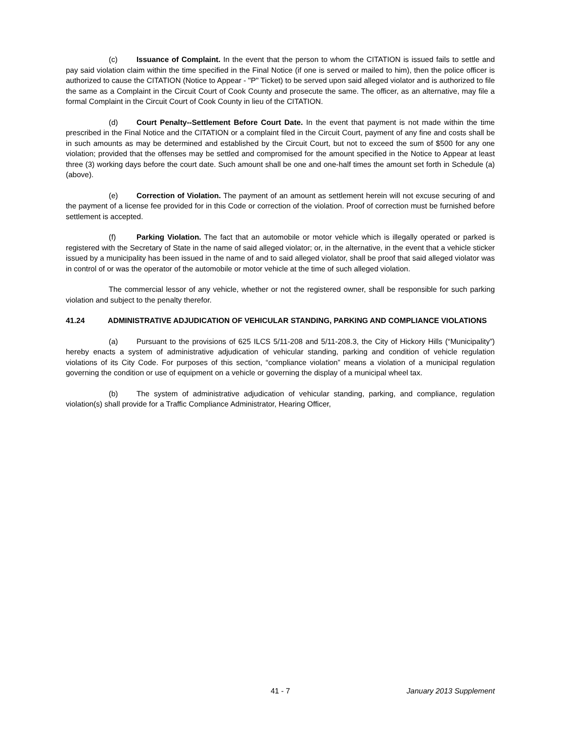(c) Issuance of Complaint. In the event that the person to whom the CITATION is issued fails to settle and pay said violation claim within the time specified in the Final Notice (if one is served or mailed to him), then the police officer is authorized to cause the CITATION (Notice to Appear - "P" Ticket) to be served upon said alleged violator and is authorized to file the same as a Complaint in the Circuit Court of Cook County and prosecute the same. The officer, as an alternative, may file a formal Complaint in the Circuit Court of Cook County in lieu of the CITATION.
(d) Court Penalty--Settlement Before Court Date. In the event that payment is not made within the time prescribed in the Final Notice and the CITATION or a complaint filed in the Circuit Court, payment of any fine and costs shall be in such amounts as may be determined and established by the Circuit Court, but not to exceed the sum of $500 for any one violation; provided that the offenses may be settled and compromised for the amount specified in the Notice to Appear at least three (3) working days before the court date. Such amount shall be one and one-half times the amount set forth in Schedule (a) (above).
(e) Correction of Violation. The payment of an amount as settlement herein will not excuse securing of and the payment of a license fee provided for in this Code or correction of the violation. Proof of correction must be furnished before settlement is accepted.
(f) Parking Violation. The fact that an automobile or motor vehicle which is illegally operated or parked is registered with the Secretary of State in the name of said alleged violator; or, in the alternative, in the event that a vehicle sticker issued by a municipality has been issued in the name of and to said alleged violator, shall be proof that said alleged violator was in control of or was the operator of the automobile or motor vehicle at the time of such alleged violation.
The commercial lessor of any vehicle, whether or not the registered owner, shall be responsible for such parking violation and subject to the penalty therefor.
41.24 ADMINISTRATIVE ADJUDICATION OF VEHICULAR STANDING, PARKING AND COMPLIANCE VIOLATIONS
(a) Pursuant to the provisions of 625 ILCS 5/11-208 and 5/11-208.3, the City of Hickory Hills (“Municipality”) hereby enacts a system of administrative adjudication of vehicular standing, parking and condition of vehicle regulation violations of its City Code. For purposes of this section, “compliance violation” means a violation of a municipal regulation governing the condition or use of equipment on a vehicle or governing the display of a municipal wheel tax.
(b) The system of administrative adjudication of vehicular standing, parking, and compliance, regulation violation(s) shall provide for a Traffic Compliance Administrator, Hearing Officer,
41 - 7 January 2013 Supplement